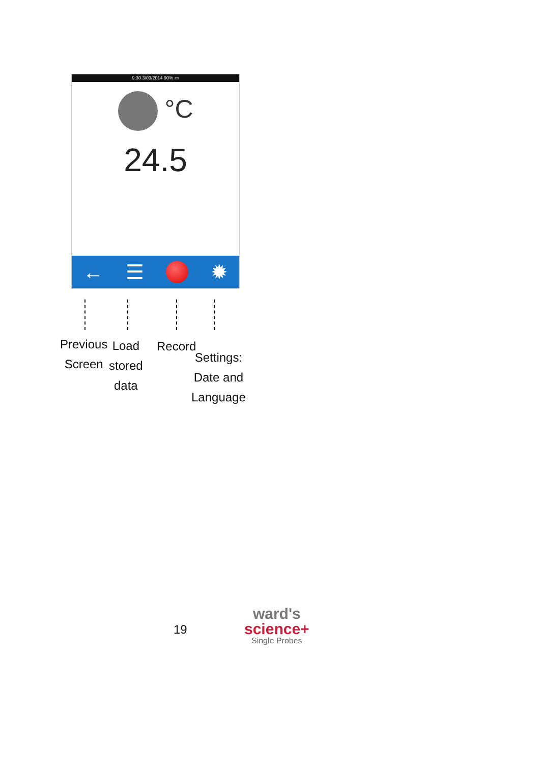9:30 3/03/2014 90% ▭
°C
24.5
← ☰ ✹
Previous
Screen
Load
stored
data
Record
Settings:
Date and
Language
19
ward's
science+
Single Probes